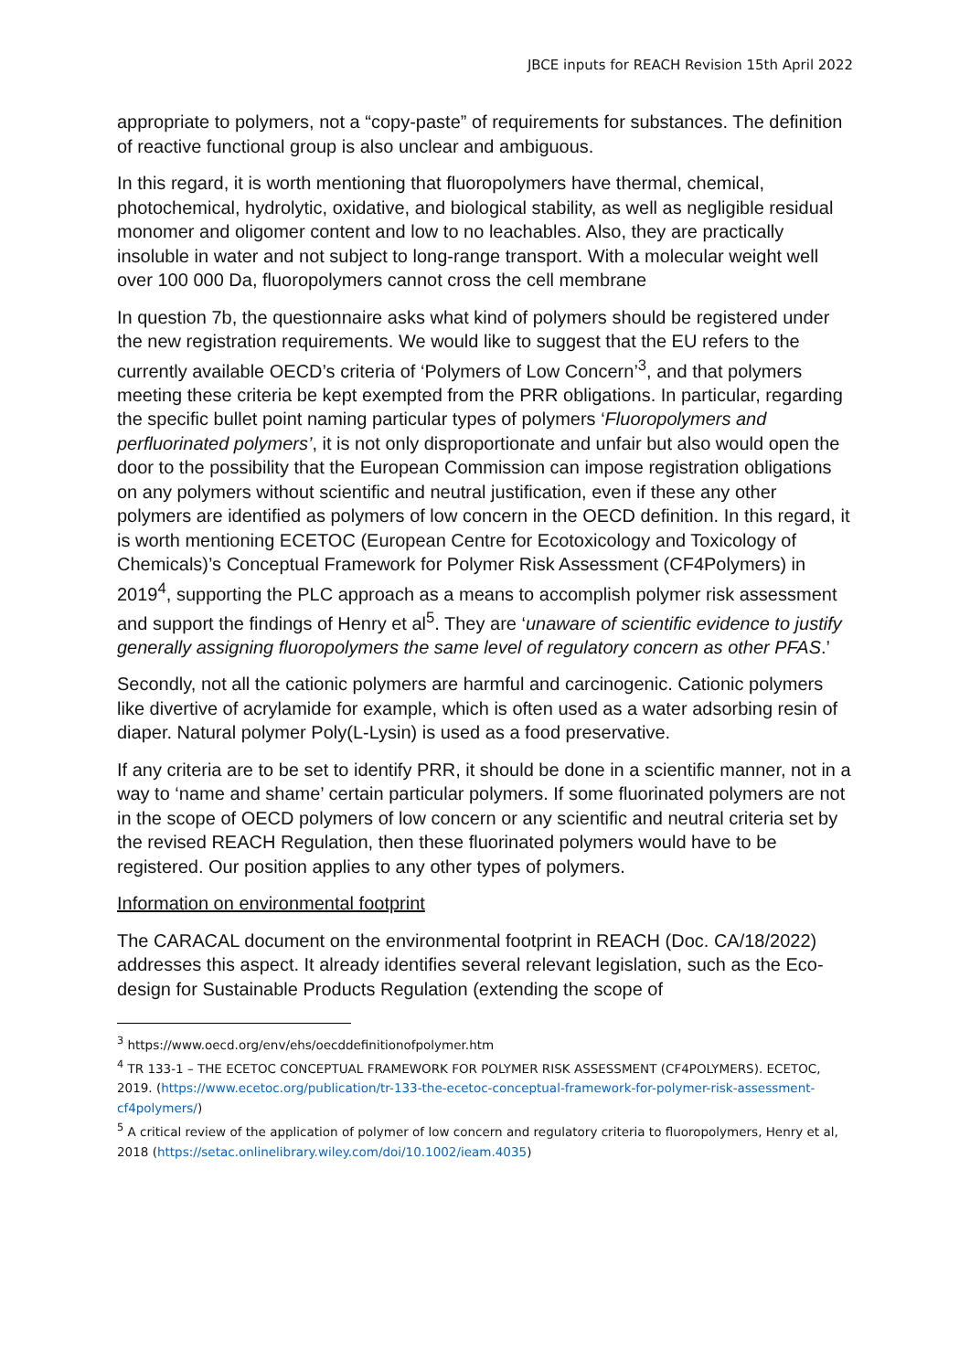JBCE inputs for REACH Revision 15th April 2022
appropriate to polymers, not a “copy-paste” of requirements for substances. The definition of reactive functional group is also unclear and ambiguous.
In this regard, it is worth mentioning that fluoropolymers have thermal, chemical, photochemical, hydrolytic, oxidative, and biological stability, as well as negligible residual monomer and oligomer content and low to no leachables. Also, they are practically insoluble in water and not subject to long-range transport. With a molecular weight well over 100 000 Da, fluoropolymers cannot cross the cell membrane
In question 7b, the questionnaire asks what kind of polymers should be registered under the new registration requirements. We would like to suggest that the EU refers to the currently available OECD’s criteria of ‘Polymers of Low Concern’<sup>3</sup>, and that polymers meeting these criteria be kept exempted from the PRR obligations. In particular, regarding the specific bullet point naming particular types of polymers ‘Fluoropolymers and perfluorinated polymers’, it is not only disproportionate and unfair but also would open the door to the possibility that the European Commission can impose registration obligations on any polymers without scientific and neutral justification, even if these any other polymers are identified as polymers of low concern in the OECD definition. In this regard, it is worth mentioning ECETOC (European Centre for Ecotoxicology and Toxicology of Chemicals)’s Conceptual Framework for Polymer Risk Assessment (CF4Polymers) in 2019<sup>4</sup>, supporting the PLC approach as a means to accomplish polymer risk assessment and support the findings of Henry et al<sup>5</sup>. They are ‘unaware of scientific evidence to justify generally assigning fluoropolymers the same level of regulatory concern as other PFAS.’
Secondly, not all the cationic polymers are harmful and carcinogenic. Cationic polymers like divertive of acrylamide for example, which is often used as a water adsorbing resin of diaper. Natural polymer Poly(L-Lysin) is used as a food preservative.
If any criteria are to be set to identify PRR, it should be done in a scientific manner, not in a way to ‘name and shame’ certain particular polymers. If some fluorinated polymers are not in the scope of OECD polymers of low concern or any scientific and neutral criteria set by the revised REACH Regulation, then these fluorinated polymers would have to be registered. Our position applies to any other types of polymers.
Information on environmental footprint
The CARACAL document on the environmental footprint in REACH (Doc. CA/18/2022) addresses this aspect. It already identifies several relevant legislation, such as the Eco-design for Sustainable Products Regulation (extending the scope of
<sup>3</sup> https://www.oecd.org/env/ehs/oecddefinitionofpolymer.htm
<sup>4</sup> TR 133-1 – THE ECETOC CONCEPTUAL FRAMEWORK FOR POLYMER RISK ASSESSMENT (CF4POLYMERS). ECETOC, 2019. (https://www.ecetoc.org/publication/tr-133-the-ecetoc-conceptual-framework-for-polymer-risk-assessment-cf4polymers/)
<sup>5</sup> A critical review of the application of polymer of low concern and regulatory criteria to fluoropolymers, Henry et al, 2018 (https://setac.onlinelibrary.wiley.com/doi/10.1002/ieam.4035)